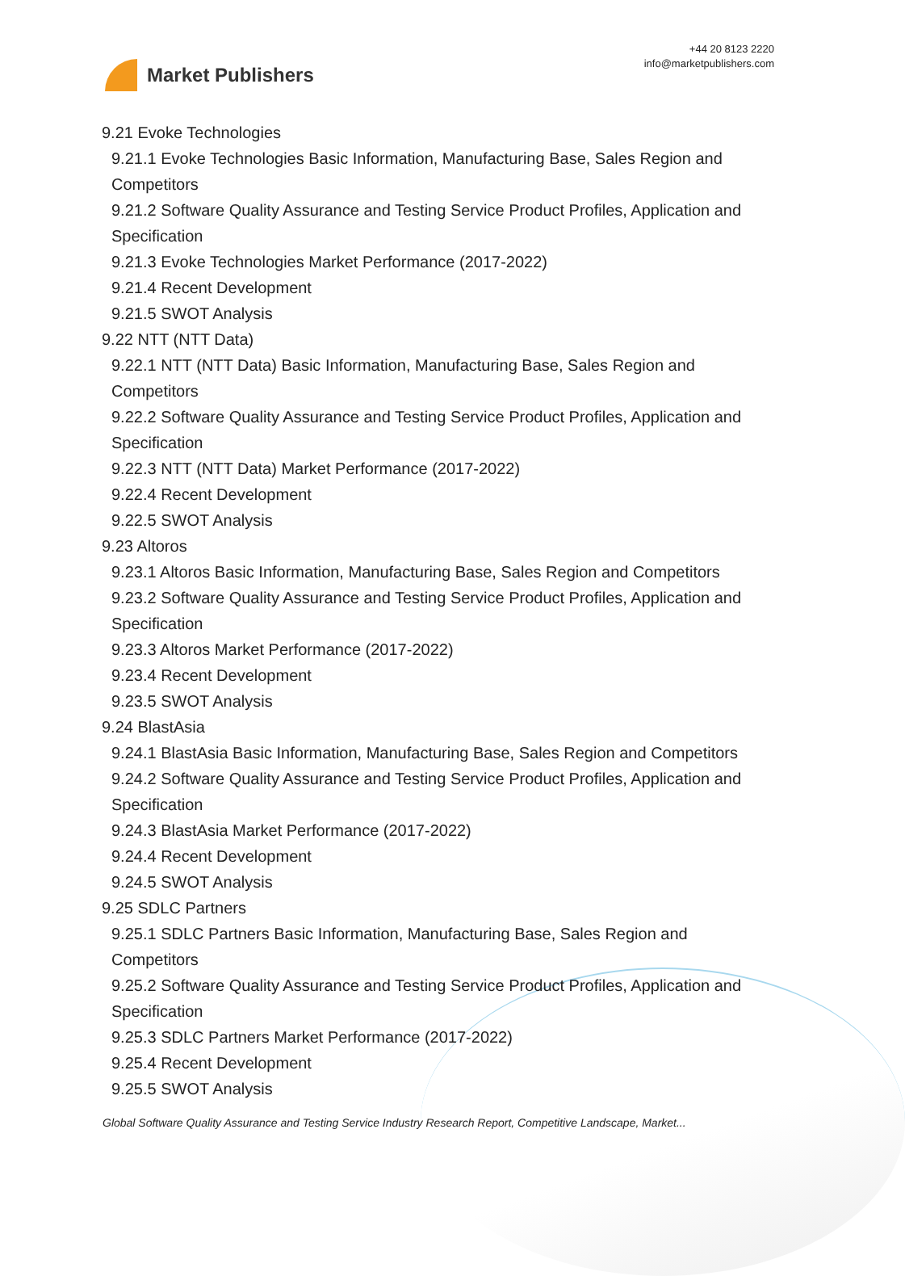Market Publishers
+44 20 8123 2220
info@marketpublishers.com
9.21 Evoke Technologies
9.21.1 Evoke Technologies Basic Information, Manufacturing Base, Sales Region and Competitors
9.21.2 Software Quality Assurance and Testing Service Product Profiles, Application and Specification
9.21.3 Evoke Technologies Market Performance (2017-2022)
9.21.4 Recent Development
9.21.5 SWOT Analysis
9.22 NTT (NTT Data)
9.22.1 NTT (NTT Data) Basic Information, Manufacturing Base, Sales Region and Competitors
9.22.2 Software Quality Assurance and Testing Service Product Profiles, Application and Specification
9.22.3 NTT (NTT Data) Market Performance (2017-2022)
9.22.4 Recent Development
9.22.5 SWOT Analysis
9.23 Altoros
9.23.1 Altoros Basic Information, Manufacturing Base, Sales Region and Competitors
9.23.2 Software Quality Assurance and Testing Service Product Profiles, Application and Specification
9.23.3 Altoros Market Performance (2017-2022)
9.23.4 Recent Development
9.23.5 SWOT Analysis
9.24 BlastAsia
9.24.1 BlastAsia Basic Information, Manufacturing Base, Sales Region and Competitors
9.24.2 Software Quality Assurance and Testing Service Product Profiles, Application and Specification
9.24.3 BlastAsia Market Performance (2017-2022)
9.24.4 Recent Development
9.24.5 SWOT Analysis
9.25 SDLC Partners
9.25.1 SDLC Partners Basic Information, Manufacturing Base, Sales Region and Competitors
9.25.2 Software Quality Assurance and Testing Service Product Profiles, Application and Specification
9.25.3 SDLC Partners Market Performance (2017-2022)
9.25.4 Recent Development
9.25.5 SWOT Analysis
Global Software Quality Assurance and Testing Service Industry Research Report, Competitive Landscape, Market...